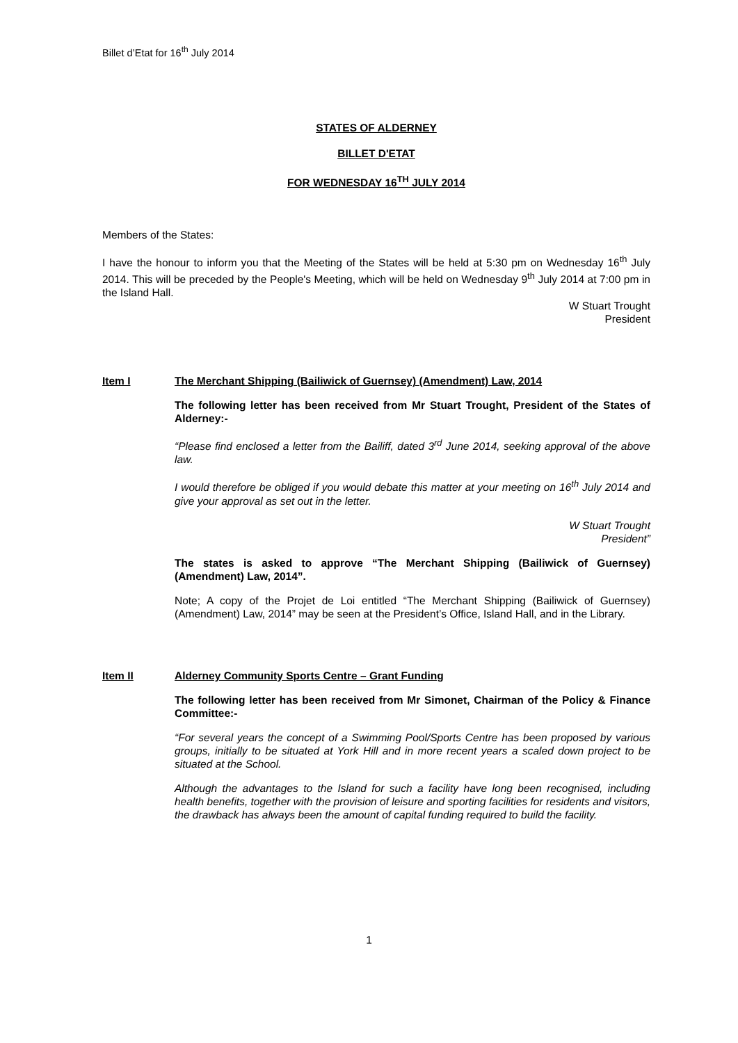Billet d’Etat for 16<sup>th</sup> July 2014
STATES OF ALDERNEY
BILLET D'ETAT
FOR WEDNESDAY 16<sup>TH</sup> JULY 2014
Members of the States:
I have the honour to inform you that the Meeting of the States will be held at 5:30 pm on Wednesday 16<sup>th</sup> July 2014. This will be preceded by the People's Meeting, which will be held on Wednesday 9<sup>th</sup> July 2014 at 7:00 pm in the Island Hall.
W Stuart Trought
President
Item I The Merchant Shipping (Bailiwick of Guernsey) (Amendment) Law, 2014
The following letter has been received from Mr Stuart Trought, President of the States of Alderney:-
“Please find enclosed a letter from the Bailiff, dated 3<sup>rd</sup> June 2014, seeking approval of the above law.
I would therefore be obliged if you would debate this matter at your meeting on 16<sup>th</sup> July 2014 and give your approval as set out in the letter.
W Stuart Trought
President”
The states is asked to approve “The Merchant Shipping (Bailiwick of Guernsey) (Amendment) Law, 2014”.
Note; A copy of the Projet de Loi entitled “The Merchant Shipping (Bailiwick of Guernsey) (Amendment) Law, 2014” may be seen at the President’s Office, Island Hall, and in the Library.
Item II Alderney Community Sports Centre – Grant Funding
The following letter has been received from Mr Simonet, Chairman of the Policy & Finance Committee:-
“For several years the concept of a Swimming Pool/Sports Centre has been proposed by various groups, initially to be situated at York Hill and in more recent years a scaled down project to be situated at the School.
Although the advantages to the Island for such a facility have long been recognised, including health benefits, together with the provision of leisure and sporting facilities for residents and visitors, the drawback has always been the amount of capital funding required to build the facility.
1